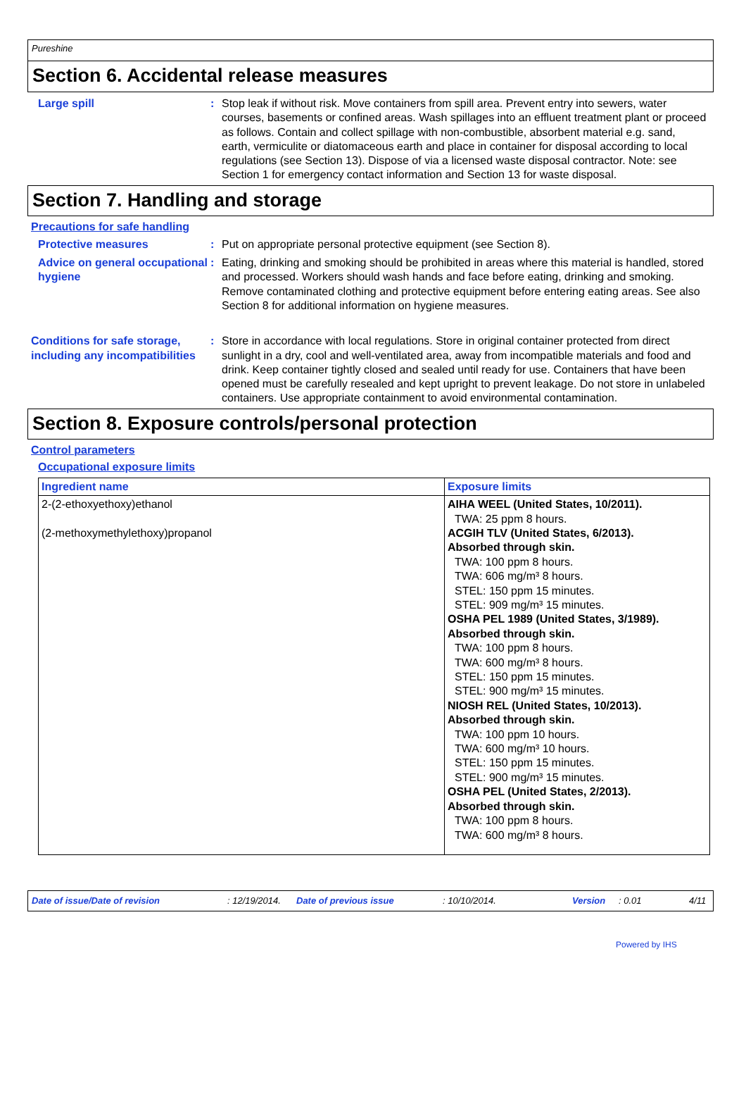Pureshine
Section 6. Accidental release measures
Large spill : Stop leak if without risk. Move containers from spill area. Prevent entry into sewers, water courses, basements or confined areas. Wash spillages into an effluent treatment plant or proceed as follows. Contain and collect spillage with non-combustible, absorbent material e.g. sand, earth, vermiculite or diatomaceous earth and place in container for disposal according to local regulations (see Section 13). Dispose of via a licensed waste disposal contractor. Note: see Section 1 for emergency contact information and Section 13 for waste disposal.
Section 7. Handling and storage
Precautions for safe handling
Protective measures : Put on appropriate personal protective equipment (see Section 8).
Advice on general occupational hygiene
: Eating, drinking and smoking should be prohibited in areas where this material is handled, stored and processed. Workers should wash hands and face before eating, drinking and smoking. Remove contaminated clothing and protective equipment before entering eating areas. See also Section 8 for additional information on hygiene measures.
Conditions for safe storage, including any incompatibilities
: Store in accordance with local regulations. Store in original container protected from direct sunlight in a dry, cool and well-ventilated area, away from incompatible materials and food and drink. Keep container tightly closed and sealed until ready for use. Containers that have been opened must be carefully resealed and kept upright to prevent leakage. Do not store in unlabeled containers. Use appropriate containment to avoid environmental contamination.
Section 8. Exposure controls/personal protection
Control parameters
Occupational exposure limits
| Ingredient name | Exposure limits |
| --- | --- |
| 2-(2-ethoxyethoxy)ethanol (2-methoxymethylethoxy)propanol | AIHA WEEL (United States, 10/2011). TWA: 25 ppm 8 hours. ACGIH TLV (United States, 6/2013). Absorbed through skin. TWA: 100 ppm 8 hours. TWA: 606 mg/m³ 8 hours. STEL: 150 ppm 15 minutes. STEL: 909 mg/m³ 15 minutes. OSHA PEL 1989 (United States, 3/1989). Absorbed through skin. TWA: 100 ppm 8 hours. TWA: 600 mg/m³ 8 hours. STEL: 150 ppm 15 minutes. STEL: 900 mg/m³ 15 minutes. NIOSH REL (United States, 10/2013). Absorbed through skin. TWA: 100 ppm 10 hours. TWA: 600 mg/m³ 10 hours. STEL: 150 ppm 15 minutes. STEL: 900 mg/m³ 15 minutes. OSHA PEL (United States, 2/2013). Absorbed through skin. TWA: 100 ppm 8 hours. TWA: 600 mg/m³ 8 hours. |
Date of issue/Date of revision: 12/19/2014. Date of previous issue: 10/10/2014. Version: 0.01 4/11
Powered by IHS